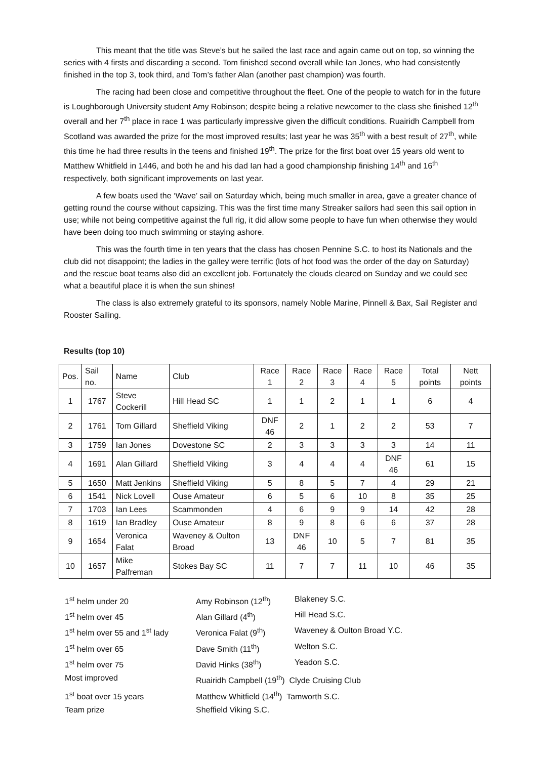This meant that the title was Steve’s but he sailed the last race and again came out on top, so winning the series with 4 firsts and discarding a second. Tom finished second overall while Ian Jones, who had consistently finished in the top 3, took third, and Tom’s father Alan (another past champion) was fourth.
The racing had been close and competitive throughout the fleet. One of the people to watch for in the future is Loughborough University student Amy Robinson; despite being a relative newcomer to the class she finished 12<sup>th</sup> overall and her 7<sup>th</sup> place in race 1 was particularly impressive given the difficult conditions. Ruairidh Campbell from Scotland was awarded the prize for the most improved results; last year he was 35<sup>th</sup> with a best result of 27<sup>th</sup>, while this time he had three results in the teens and finished 19<sup>th</sup>. The prize for the first boat over 15 years old went to Matthew Whitfield in 1446, and both he and his dad Ian had a good championship finishing 14<sup>th</sup> and 16<sup>th</sup> respectively, both significant improvements on last year.
A few boats used the ‘Wave’ sail on Saturday which, being much smaller in area, gave a greater chance of getting round the course without capsizing. This was the first time many Streaker sailors had seen this sail option in use; while not being competitive against the full rig, it did allow some people to have fun when otherwise they would have been doing too much swimming or staying ashore.
This was the fourth time in ten years that the class has chosen Pennine S.C. to host its Nationals and the club did not disappoint; the ladies in the galley were terrific (lots of hot food was the order of the day on Saturday) and the rescue boat teams also did an excellent job. Fortunately the clouds cleared on Sunday and we could see what a beautiful place it is when the sun shines!
The class is also extremely grateful to its sponsors, namely Noble Marine, Pinnell & Bax, Sail Register and Rooster Sailing.
Results (top 10)
| Pos. | Sail no. | Name | Club | Race 1 | Race 2 | Race 3 | Race 4 | Race 5 | Total points | Nett points |
| 1 | 1767 | Steve Cockerill | Hill Head SC | 1 | 1 | 2 | 1 | 1 | 6 | 4 |
| 2 | 1761 | Tom Gillard | Sheffield Viking | DNF 46 | 2 | 1 | 2 | 2 | 53 | 7 |
| 3 | 1759 | Ian Jones | Dovestone SC | 2 | 3 | 3 | 3 | 3 | 14 | 11 |
| 4 | 1691 | Alan Gillard | Sheffield Viking | 3 | 4 | 4 | 4 | DNF 46 | 61 | 15 |
| 5 | 1650 | Matt Jenkins | Sheffield Viking | 5 | 8 | 5 | 7 | 4 | 29 | 21 |
| 6 | 1541 | Nick Lovell | Ouse Amateur | 6 | 5 | 6 | 10 | 8 | 35 | 25 |
| 7 | 1703 | Ian Lees | Scammonden | 4 | 6 | 9 | 9 | 14 | 42 | 28 |
| 8 | 1619 | Ian Bradley | Ouse Amateur | 8 | 9 | 8 | 6 | 6 | 37 | 28 |
| 9 | 1654 | Veronica Falat | Waveney & Oulton Broad | 13 | DNF 46 | 10 | 5 | 7 | 81 | 35 |
| 10 | 1657 | Mike Palfreman | Stokes Bay SC | 11 | 7 | 7 | 11 | 10 | 46 | 35 |
| 1<sup>st</sup> helm under 20 | Amy Robinson (12<sup>th</sup>) | Blakeney S.C. |
| 1<sup>st</sup> helm over 45 | Alan Gillard (4<sup>th</sup>) | Hill Head S.C. |
| 1<sup>st</sup> helm over 55 and 1<sup>st</sup> lady | Veronica Falat (9<sup>th</sup>) | Waveney & Oulton Broad Y.C. |
| 1<sup>st</sup> helm over 65 | Dave Smith (11<sup>th</sup>) | Welton S.C. |
| 1<sup>st</sup> helm over 75 | David Hinks (38<sup>th</sup>) | Yeadon S.C. |
| Most improved | Ruairidh Campbell (19<sup>th</sup>) Clyde Cruising Club | |
| 1<sup>st</sup> boat over 15 years | Matthew Whitfield (14<sup>th</sup>) Tamworth S.C. | |
| Team prize | Sheffield Viking S.C. | |